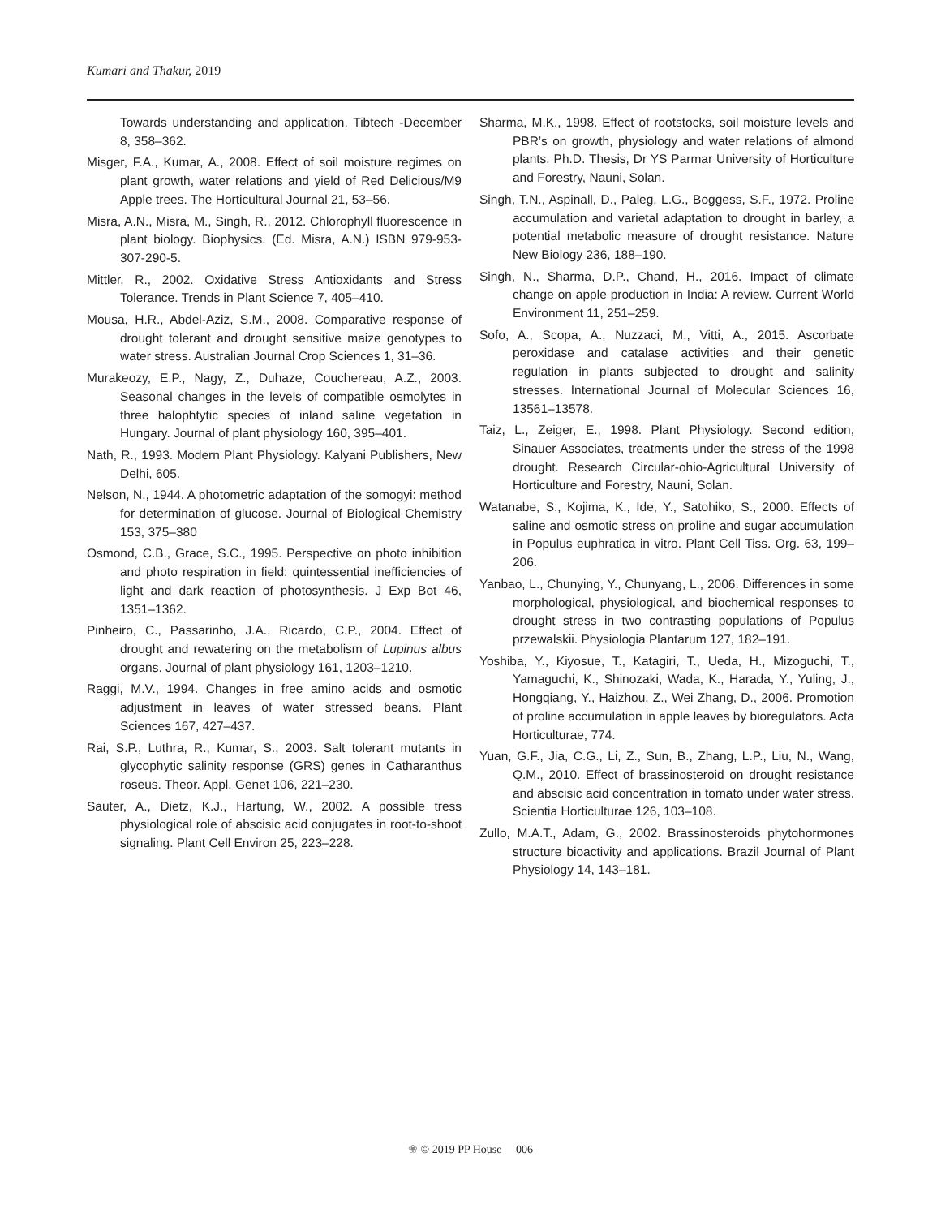Kumari and Thakur, 2019
Towards understanding and application. Tibtech -December 8, 358–362.
Misger, F.A., Kumar, A., 2008. Effect of soil moisture regimes on plant growth, water relations and yield of Red Delicious/M9 Apple trees. The Horticultural Journal 21, 53–56.
Misra, A.N., Misra, M., Singh, R., 2012. Chlorophyll fluorescence in plant biology. Biophysics. (Ed. Misra, A.N.) ISBN 979-953-307-290-5.
Mittler, R., 2002. Oxidative Stress Antioxidants and Stress Tolerance. Trends in Plant Science 7, 405–410.
Mousa, H.R., Abdel-Aziz, S.M., 2008. Comparative response of drought tolerant and drought sensitive maize genotypes to water stress. Australian Journal Crop Sciences 1, 31–36.
Murakeozy, E.P., Nagy, Z., Duhaze, Couchereau, A.Z., 2003. Seasonal changes in the levels of compatible osmolytes in three halophtytic species of inland saline vegetation in Hungary. Journal of plant physiology 160, 395–401.
Nath, R., 1993. Modern Plant Physiology. Kalyani Publishers, New Delhi, 605.
Nelson, N., 1944. A photometric adaptation of the somogyi: method for determination of glucose. Journal of Biological Chemistry 153, 375–380
Osmond, C.B., Grace, S.C., 1995. Perspective on photo inhibition and photo respiration in field: quintessential inefficiencies of light and dark reaction of photosynthesis. J Exp Bot 46, 1351–1362.
Pinheiro, C., Passarinho, J.A., Ricardo, C.P., 2004. Effect of drought and rewatering on the metabolism of Lupinus albus organs. Journal of plant physiology 161, 1203–1210.
Raggi, M.V., 1994. Changes in free amino acids and osmotic adjustment in leaves of water stressed beans. Plant Sciences 167, 427–437.
Rai, S.P., Luthra, R., Kumar, S., 2003. Salt tolerant mutants in glycophytic salinity response (GRS) genes in Catharanthus roseus. Theor. Appl. Genet 106, 221–230.
Sauter, A., Dietz, K.J., Hartung, W., 2002. A possible tress physiological role of abscisic acid conjugates in root-to-shoot signaling. Plant Cell Environ 25, 223–228.
Sharma, M.K., 1998. Effect of rootstocks, soil moisture levels and PBR’s on growth, physiology and water relations of almond plants. Ph.D. Thesis, Dr YS Parmar University of Horticulture and Forestry, Nauni, Solan.
Singh, T.N., Aspinall, D., Paleg, L.G., Boggess, S.F., 1972. Proline accumulation and varietal adaptation to drought in barley, a potential metabolic measure of drought resistance. Nature New Biology 236, 188–190.
Singh, N., Sharma, D.P., Chand, H., 2016. Impact of climate change on apple production in India: A review. Current World Environment 11, 251–259.
Sofo, A., Scopa, A., Nuzzaci, M., Vitti, A., 2015. Ascorbate peroxidase and catalase activities and their genetic regulation in plants subjected to drought and salinity stresses. International Journal of Molecular Sciences 16, 13561–13578.
Taiz, L., Zeiger, E., 1998. Plant Physiology. Second edition, Sinauer Associates, treatments under the stress of the 1998 drought. Research Circular-ohio-Agricultural University of Horticulture and Forestry, Nauni, Solan.
Watanabe, S., Kojima, K., Ide, Y., Satohiko, S., 2000. Effects of saline and osmotic stress on proline and sugar accumulation in Populus euphratica in vitro. Plant Cell Tiss. Org. 63, 199–206.
Yanbao, L., Chunying, Y., Chunyang, L., 2006. Differences in some morphological, physiological, and biochemical responses to drought stress in two contrasting populations of Populus przewalskii. Physiologia Plantarum 127, 182–191.
Yoshiba, Y., Kiyosue, T., Katagiri, T., Ueda, H., Mizoguchi, T., Yamaguchi, K., Shinozaki, Wada, K., Harada, Y., Yuling, J., Hongqiang, Y., Haizhou, Z., Wei Zhang, D., 2006. Promotion of proline accumulation in apple leaves by bioregulators. Acta Horticulturae, 774.
Yuan, G.F., Jia, C.G., Li, Z., Sun, B., Zhang, L.P., Liu, N., Wang, Q.M., 2010. Effect of brassinosteroid on drought resistance and abscisic acid concentration in tomato under water stress. Scientia Horticulturae 126, 103–108.
Zullo, M.A.T., Adam, G., 2002. Brassinosteroids phytohormones structure bioactivity and applications. Brazil Journal of Plant Physiology 14, 143–181.
❀ © 2019 PP House 006